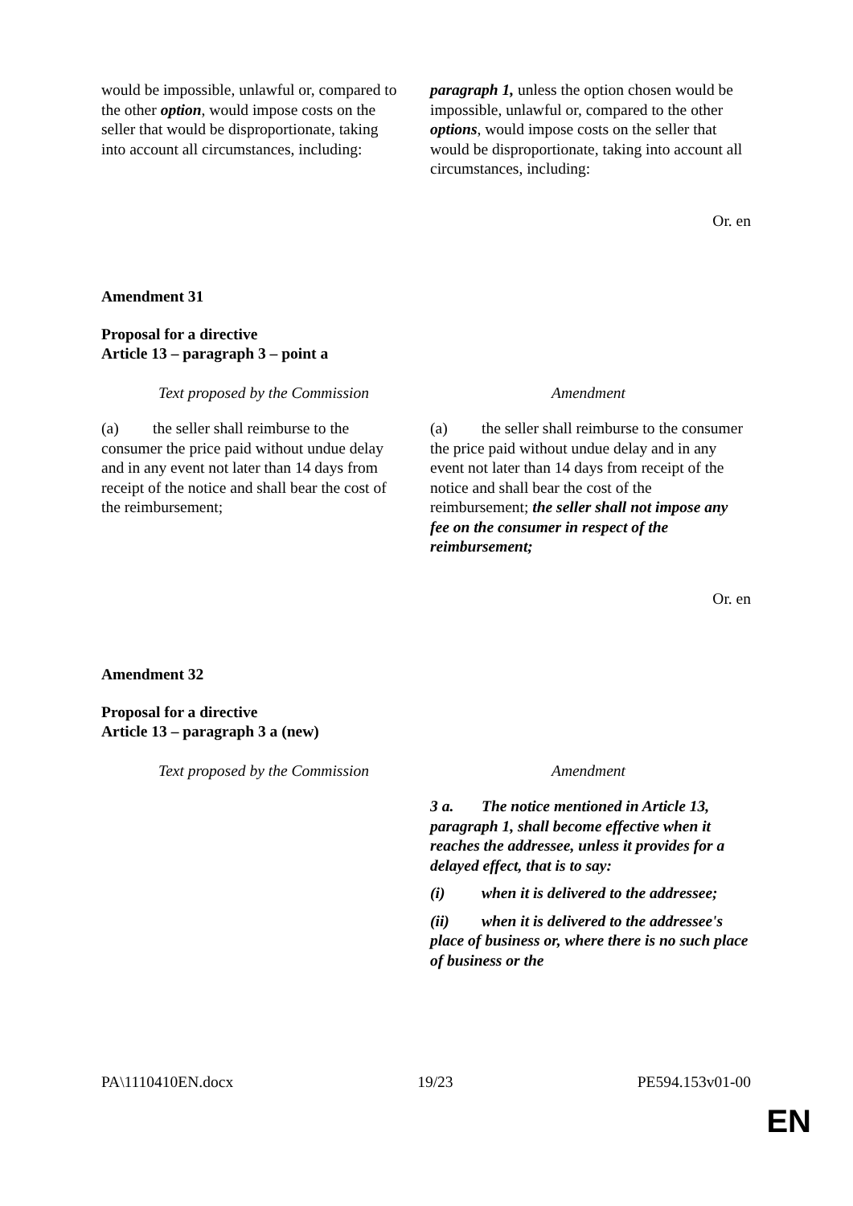| would be impossible, unlawful or, compared to the other option , would impose costs on the seller that would be disproportionate, taking into account all circumstances, including: | paragraph 1, unless the option chosen would be impossible, unlawful or, compared to the other options , would impose costs on the seller that would be disproportionate, taking into account all circumstances, including: |
Or. en
Amendment 31
Proposal for a directive
Article 13 – paragraph 3 – point a
| Text proposed by the Commission | Amendment |
| (a) the seller shall reimburse to the consumer the price paid without undue delay and in any event not later than 14 days from receipt of the notice and shall bear the cost of the reimbursement; | (a) the seller shall reimburse to the consumer the price paid without undue delay and in any event not later than 14 days from receipt of the notice and shall bear the cost of the reimbursement; the seller shall not impose any fee on the consumer in respect of the reimbursement; |
Or. en
Amendment 32
Proposal for a directive
Article 13 – paragraph 3 a (new)
| Text proposed by the Commission | Amendment |
| | 3 a. The notice mentioned in Article 13, paragraph 1, shall become effective when it reaches the addressee, unless it provides for a delayed effect, that is to say: (i) when it is delivered to the addressee; (ii) when it is delivered to the addressee's place of business or, where there is no such place of business or the |
PA\1110410EN.docx 19/23 PE594.153v01-00
EN